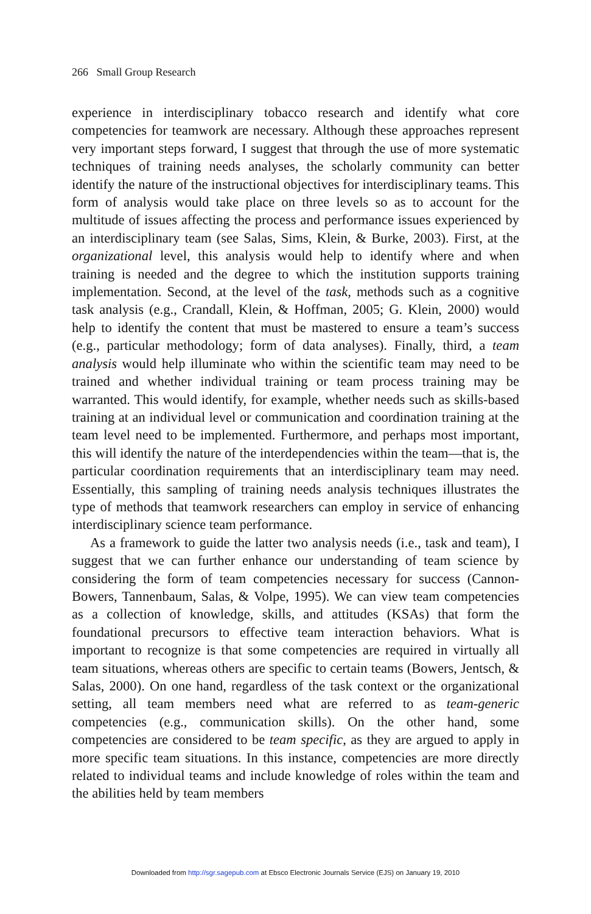266 Small Group Research
experience in interdisciplinary tobacco research and identify what core competencies for teamwork are necessary. Although these approaches represent very important steps forward, I suggest that through the use of more systematic techniques of training needs analyses, the scholarly community can better identify the nature of the instructional objectives for interdisciplinary teams. This form of analysis would take place on three levels so as to account for the multitude of issues affecting the process and performance issues experienced by an interdisciplinary team (see Salas, Sims, Klein, & Burke, 2003). First, at the organizational level, this analysis would help to identify where and when training is needed and the degree to which the institution supports training implementation. Second, at the level of the task, methods such as a cognitive task analysis (e.g., Crandall, Klein, & Hoffman, 2005; G. Klein, 2000) would help to identify the content that must be mastered to ensure a team’s success (e.g., particular methodology; form of data analyses). Finally, third, a team analysis would help illuminate who within the scientific team may need to be trained and whether individual training or team process training may be warranted. This would identify, for example, whether needs such as skills-based training at an individual level or communication and coordination training at the team level need to be implemented. Furthermore, and perhaps most important, this will identify the nature of the interdependencies within the team—that is, the particular coordination requirements that an interdisciplinary team may need. Essentially, this sampling of training needs analysis techniques illustrates the type of methods that teamwork researchers can employ in service of enhancing interdisciplinary science team performance.
As a framework to guide the latter two analysis needs (i.e., task and team), I suggest that we can further enhance our understanding of team science by considering the form of team competencies necessary for success (Cannon-Bowers, Tannenbaum, Salas, & Volpe, 1995). We can view team competencies as a collection of knowledge, skills, and attitudes (KSAs) that form the foundational precursors to effective team interaction behaviors. What is important to recognize is that some competencies are required in virtually all team situations, whereas others are specific to certain teams (Bowers, Jentsch, & Salas, 2000). On one hand, regardless of the task context or the organizational setting, all team members need what are referred to as team-generic competencies (e.g., communication skills). On the other hand, some competencies are considered to be team specific, as they are argued to apply in more specific team situations. In this instance, competencies are more directly related to individual teams and include knowledge of roles within the team and the abilities held by team members
Downloaded from http://sgr.sagepub.com at Ebsco Electronic Journals Service (EJS) on January 19, 2010